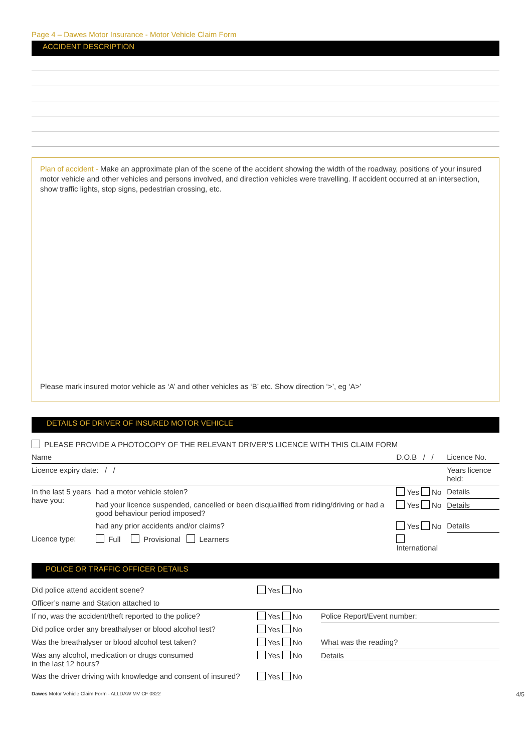Page 4 – Dawes Motor Insurance - Motor Vehicle Claim Form
ACCIDENT DESCRIPTION
Plan of accident - Make an approximate plan of the scene of the accident showing the width of the roadway, positions of your insured motor vehicle and other vehicles and persons involved, and direction vehicles were travelling. If accident occurred at an intersection, show traffic lights, stop signs, pedestrian crossing, etc.
Please mark insured motor vehicle as ‘A’ and other vehicles as ‘B’ etc. Show direction ‘>’, eg ‘A>’
DETAILS OF DRIVER OF INSURED MOTOR VEHICLE
PLEASE PROVIDE A PHOTOCOPY OF THE RELEVANT DRIVER’S LICENCE WITH THIS CLAIM FORM
| Name | | D.O.B / / | Licence No. |
| Licence expiry date: / / | | | Years licence held: |
| In the last 5 years have you: | had a motor vehicle stolen? | Yes No | Details |
| | had your licence suspended, cancelled or been disqualified from riding/driving or had a good behaviour period imposed? | Yes No | Details |
| | had any prior accidents and/or claims? | Yes No | Details |
| Licence type: | Full Provisional Learners | International | |
POLICE OR TRAFFIC OFFICER DETAILS
| Did police attend accident scene? | Yes No | |
| Officer’s name and Station attached to | | |
| If no, was the accident/theft reported to the police? | Yes No | Police Report/Event number: |
| Did police order any breathalyser or blood alcohol test? | Yes No | |
| Was the breathalyser or blood alcohol test taken? | Yes No | What was the reading? |
| Was any alcohol, medication or drugs consumed in the last 12 hours? | Yes No | Details |
| Was the driver driving with knowledge and consent of insured? | Yes No | |
Dawes Motor Vehicle Claim Form - ALLDAW MV CF 0322 4/5